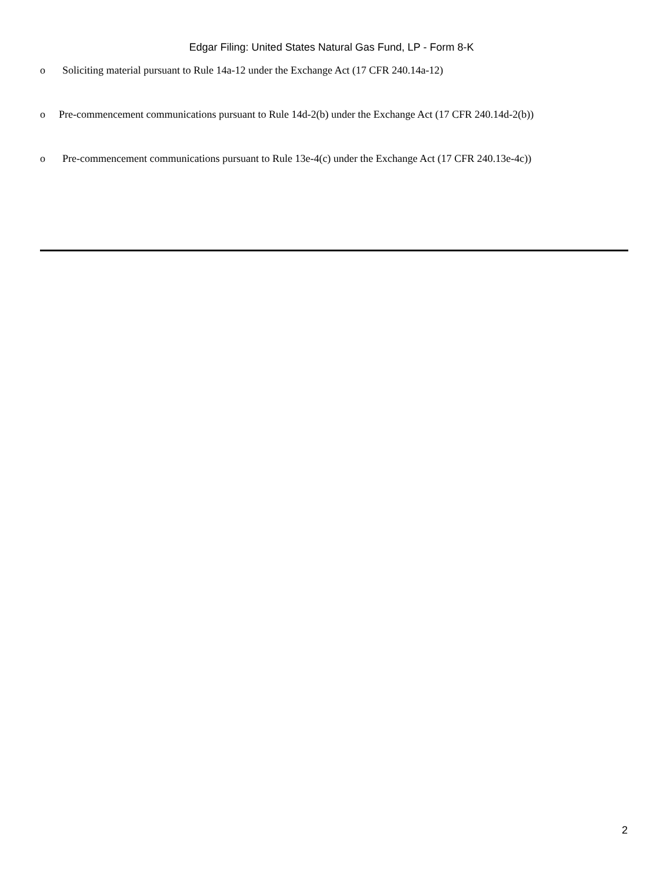Edgar Filing: United States Natural Gas Fund, LP - Form 8-K
o Soliciting material pursuant to Rule 14a-12 under the Exchange Act (17 CFR 240.14a-12)
o Pre-commencement communications pursuant to Rule 14d-2(b) under the Exchange Act (17 CFR 240.14d-2(b))
o Pre-commencement communications pursuant to Rule 13e-4(c) under the Exchange Act (17 CFR 240.13e-4c))
2